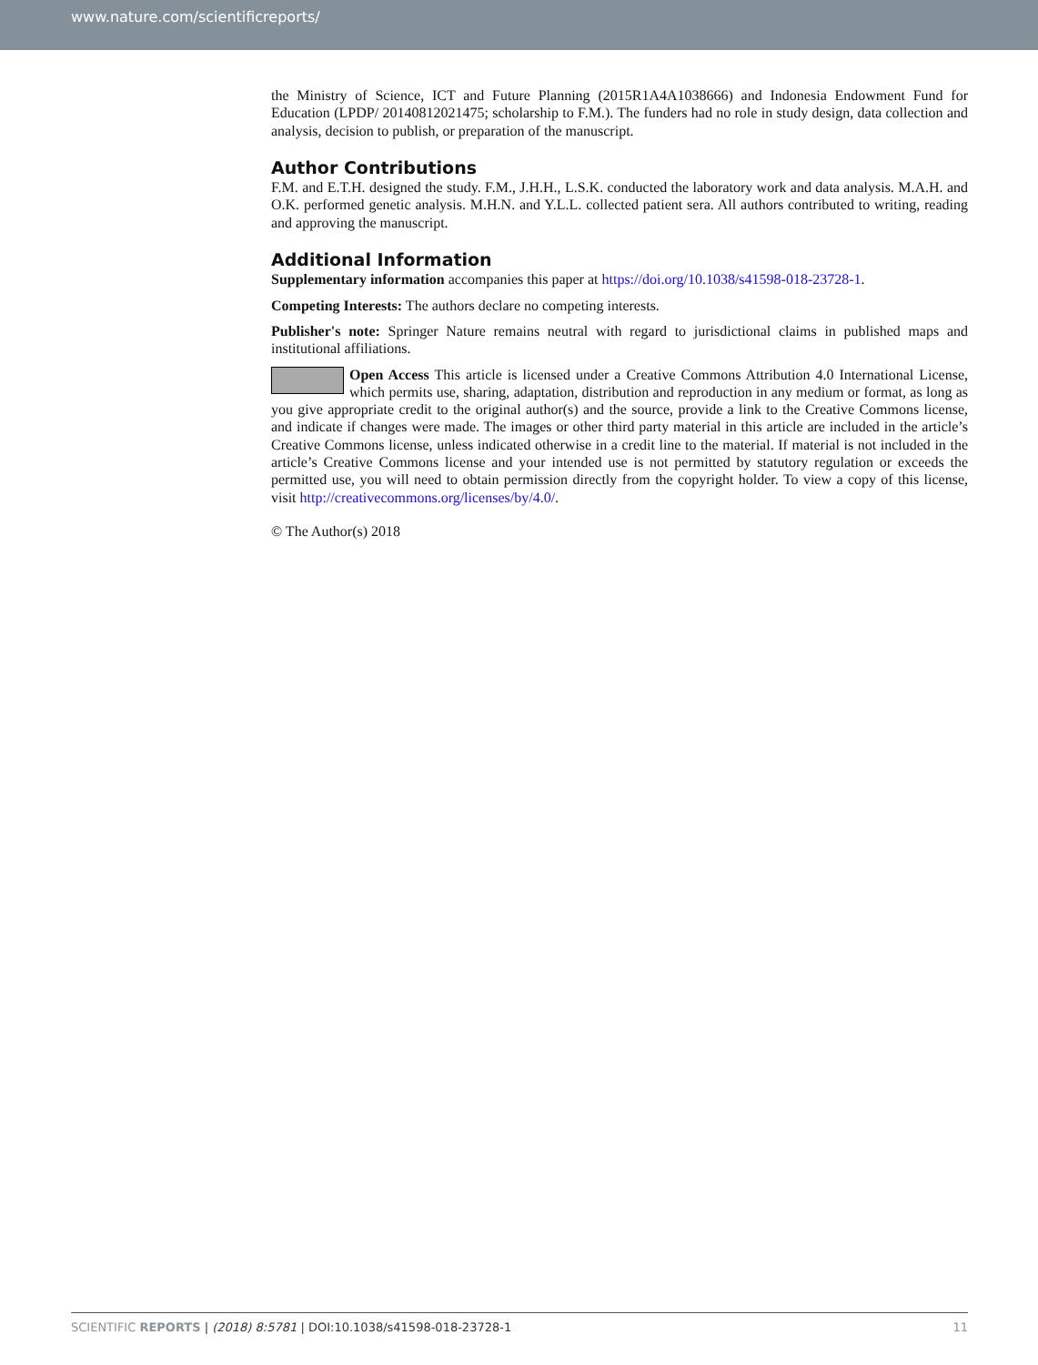www.nature.com/scientificreports/
the Ministry of Science, ICT and Future Planning (2015R1A4A1038666) and Indonesia Endowment Fund for Education (LPDP/ 20140812021475; scholarship to F.M.). The funders had no role in study design, data collection and analysis, decision to publish, or preparation of the manuscript.
Author Contributions
F.M. and E.T.H. designed the study. F.M., J.H.H., L.S.K. conducted the laboratory work and data analysis. M.A.H. and O.K. performed genetic analysis. M.H.N. and Y.L.L. collected patient sera. All authors contributed to writing, reading and approving the manuscript.
Additional Information
Supplementary information accompanies this paper at https://doi.org/10.1038/s41598-018-23728-1.
Competing Interests: The authors declare no competing interests.
Publisher's note: Springer Nature remains neutral with regard to jurisdictional claims in published maps and institutional affiliations.
Open Access This article is licensed under a Creative Commons Attribution 4.0 International License, which permits use, sharing, adaptation, distribution and reproduction in any medium or format, as long as you give appropriate credit to the original author(s) and the source, provide a link to the Creative Commons license, and indicate if changes were made. The images or other third party material in this article are included in the article’s Creative Commons license, unless indicated otherwise in a credit line to the material. If material is not included in the article’s Creative Commons license and your intended use is not permitted by statutory regulation or exceeds the permitted use, you will need to obtain permission directly from the copyright holder. To view a copy of this license, visit http://creativecommons.org/licenses/by/4.0/.
© The Author(s) 2018
SCIENTIFIC REPORTS | (2018) 8:5781 | DOI:10.1038/s41598-018-23728-1 11